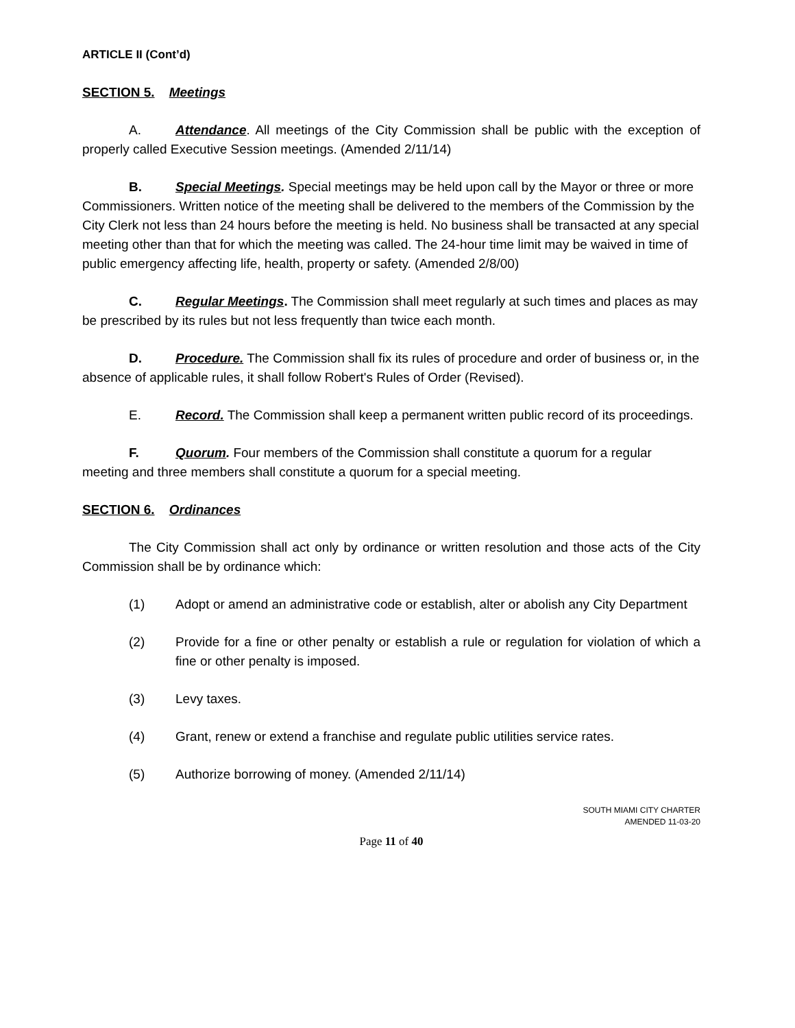ARTICLE II (Cont’d)
SECTION 5. Meetings
A. Attendance. All meetings of the City Commission shall be public with the exception of properly called Executive Session meetings. (Amended 2/11/14)
B. Special Meetings. Special meetings may be held upon call by the Mayor or three or more Commissioners. Written notice of the meeting shall be delivered to the members of the Commission by the City Clerk not less than 24 hours before the meeting is held. No business shall be transacted at any special meeting other than that for which the meeting was called. The 24-hour time limit may be waived in time of public emergency affecting life, health, property or safety. (Amended 2/8/00)
C. Regular Meetings. The Commission shall meet regularly at such times and places as may be prescribed by its rules but not less frequently than twice each month.
D. Procedure. The Commission shall fix its rules of procedure and order of business or, in the absence of applicable rules, it shall follow Robert's Rules of Order (Revised).
E. Record. The Commission shall keep a permanent written public record of its proceedings.
F. Quorum. Four members of the Commission shall constitute a quorum for a regular meeting and three members shall constitute a quorum for a special meeting.
SECTION 6. Ordinances
The City Commission shall act only by ordinance or written resolution and those acts of the City Commission shall be by ordinance which:
(1) Adopt or amend an administrative code or establish, alter or abolish any City Department
(2) Provide for a fine or other penalty or establish a rule or regulation for violation of which a fine or other penalty is imposed.
(3) Levy taxes.
(4) Grant, renew or extend a franchise and regulate public utilities service rates.
(5) Authorize borrowing of money. (Amended 2/11/14)
SOUTH MIAMI CITY CHARTER
AMENDED 11-03-20
Page 11 of 40